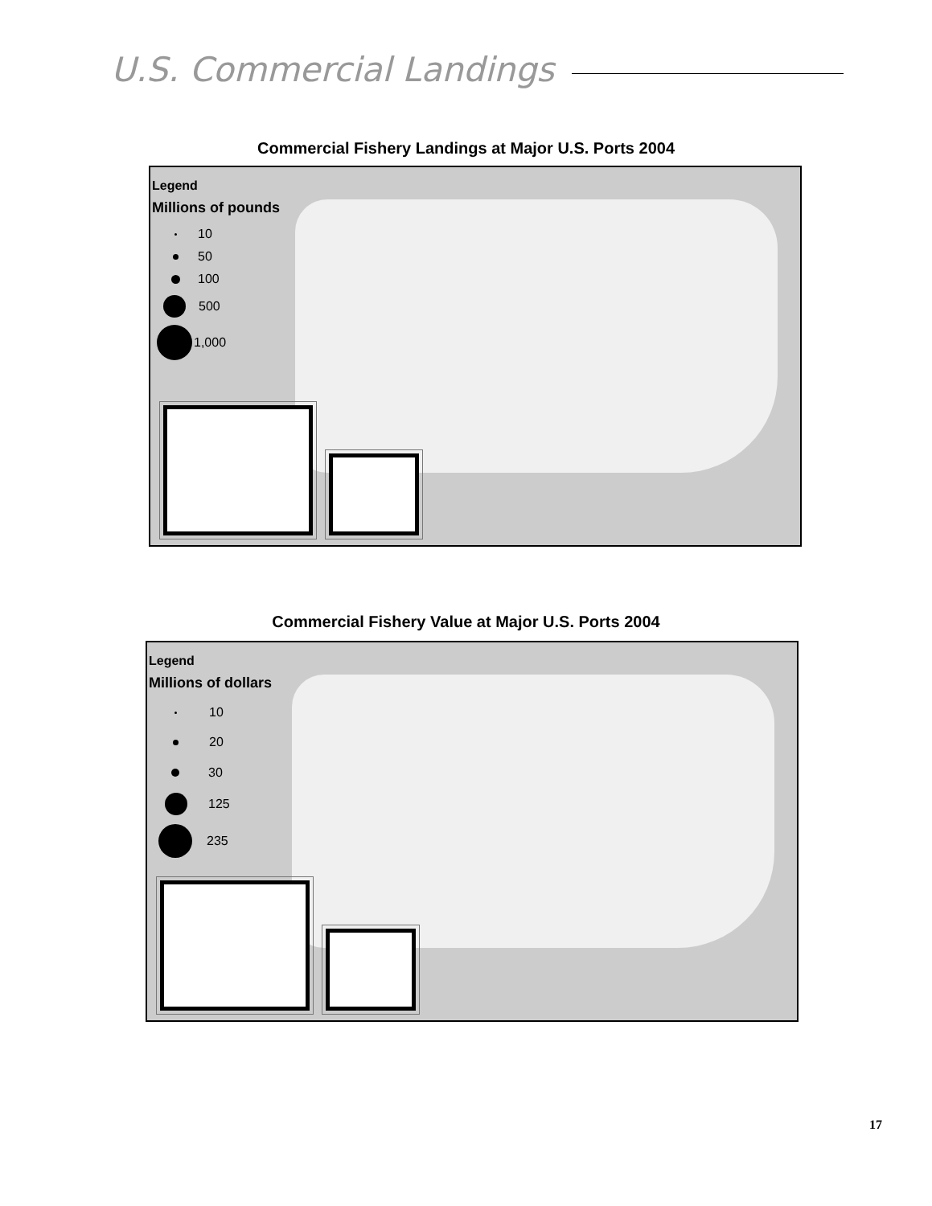U.S. Commercial Landings
Commercial Fishery Landings at Major U.S. Ports 2004
Legend
Millions of pounds
10
50
100
500
1,000
Commercial Fishery Value at Major U.S. Ports 2004
Legend
Millions of dollars
10
20
30
125
235
17